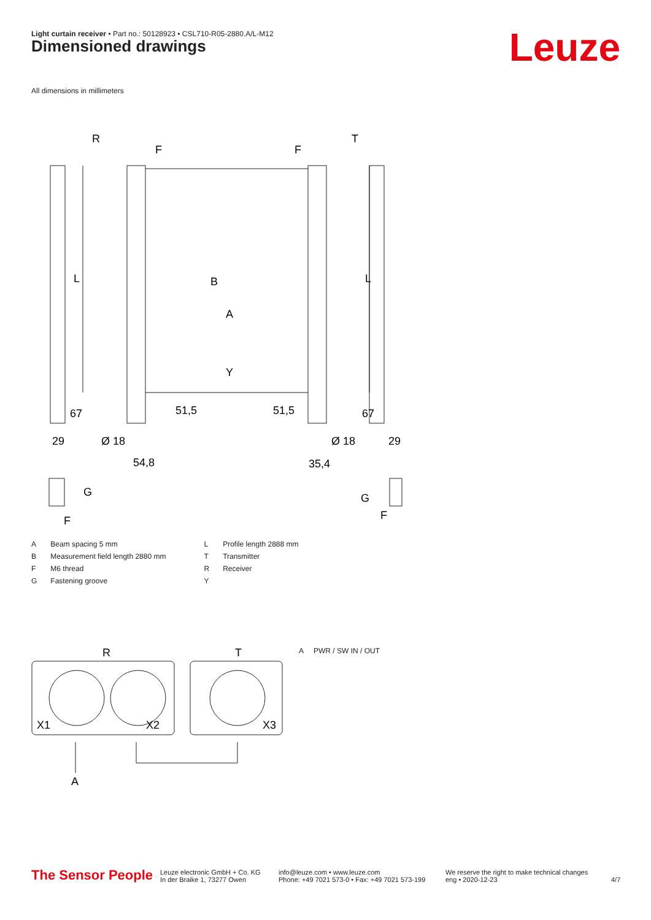Light curtain receiver • Part no.: 50128923 • CSL710-R05-2880.A/L-M12
Dimensioned drawings Leuze
All dimensions in millimeters
R
T
F
F
L
L
B
A
Y
67
67
51,5
51,5
29
Ø 18
Ø 18
29
54,8
35,4
G
F
G
F
| A | Beam spacing 5 mm |
| B | Measurement field length 2880 mm |
| F | M6 thread |
| G | Fastening groove |
| L | Profile length 2888 mm |
| T | Transmitter |
| R | Receiver |
| Y | |
R
T
X1
X2
X3
A
A PWR / SW IN / OUT
The Sensor People
Leuze electronic GmbH + Co. KG
In der Braike 1, 73277 Owen
info@leuze.com • www.leuze.com
Phone: +49 7021 573-0 • Fax: +49 7021 573-199
We reserve the right to make technical changes
eng • 2020-12-23
4/7